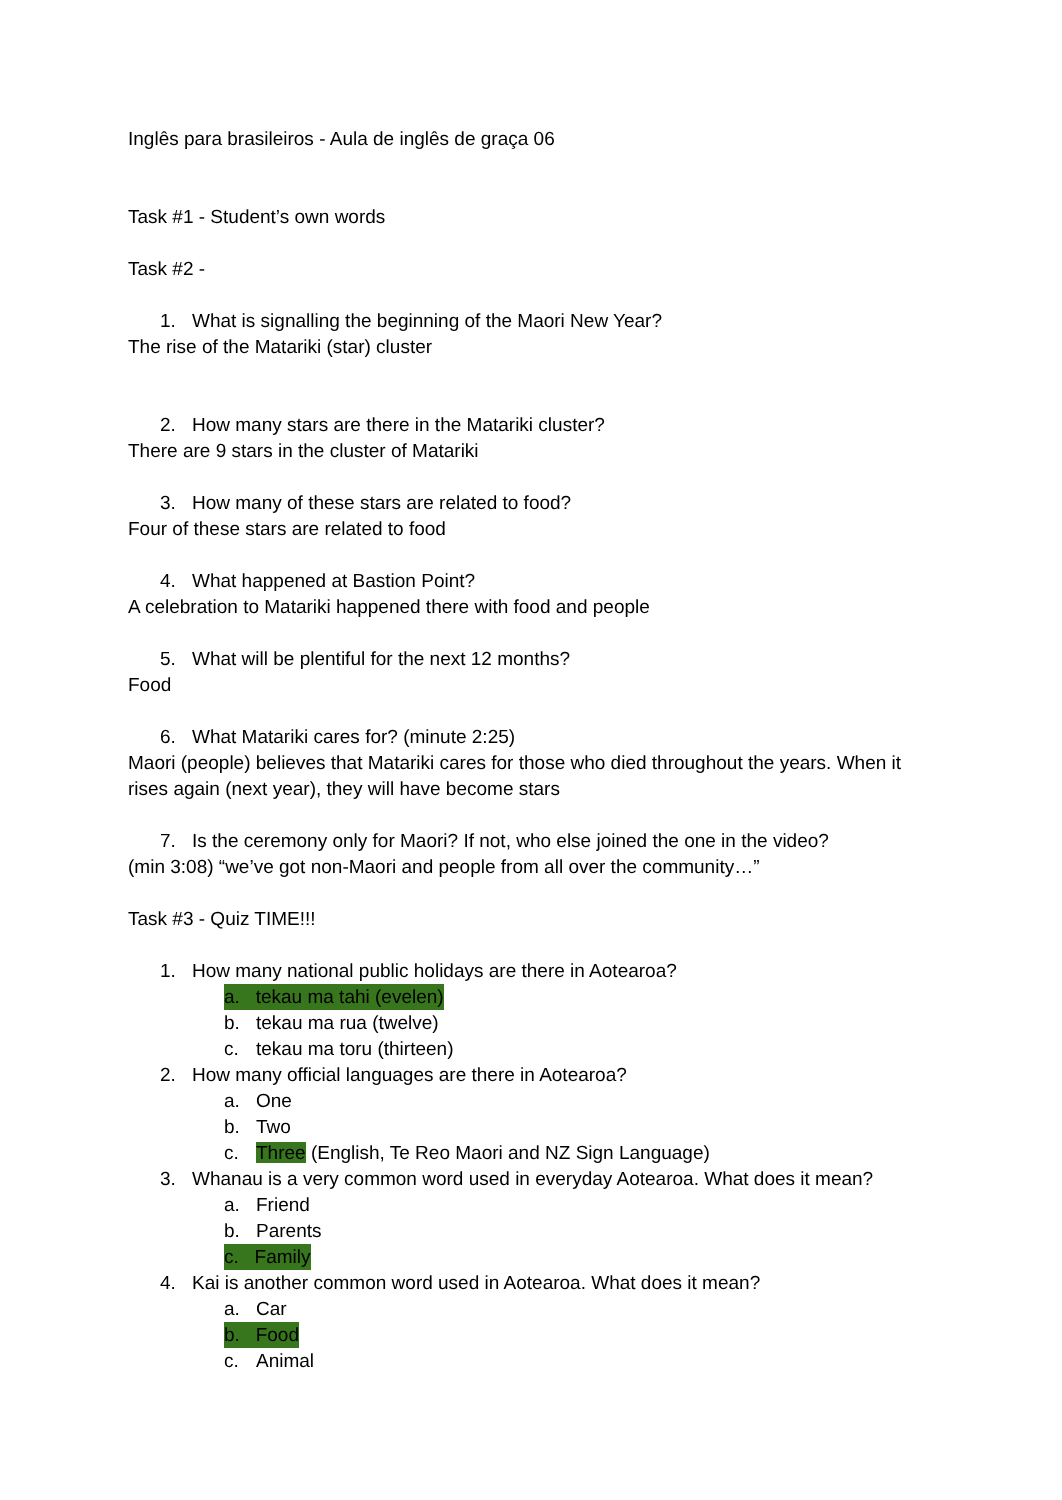Inglês para brasileiros - Aula de inglês de graça 06
Task #1 - Student’s own words
Task #2 -
1. What is signalling the beginning of the Maori New Year?
The rise of the Matariki (star) cluster
2. How many stars are there in the Matariki cluster?
There are 9 stars in the cluster of Matariki
3. How many of these stars are related to food?
Four of these stars are related to food
4. What happened at Bastion Point?
A celebration to Matariki happened there with food and people
5. What will be plentiful for the next 12 months?
Food
6. What Matariki cares for? (minute 2:25)
Maori (people) believes that Matariki cares for those who died throughout the years. When it rises again (next year), they will have become stars
7. Is the ceremony only for Maori? If not, who else joined the one in the video?
(min 3:08) “we’ve got non-Maori and people from all over the community…”
Task #3 - Quiz TIME!!!
1. How many national public holidays are there in Aotearoa?
a. tekau ma tahi (evelen)
b. tekau ma rua (twelve)
c. tekau ma toru (thirteen)
2. How many official languages are there in Aotearoa?
a. One
b. Two
c. Three (English, Te Reo Maori and NZ Sign Language)
3. Whanau is a very common word used in everyday Aotearoa. What does it mean?
a. Friend
b. Parents
c. Family
4. Kai is another common word used in Aotearoa. What does it mean?
a. Car
b. Food
c. Animal